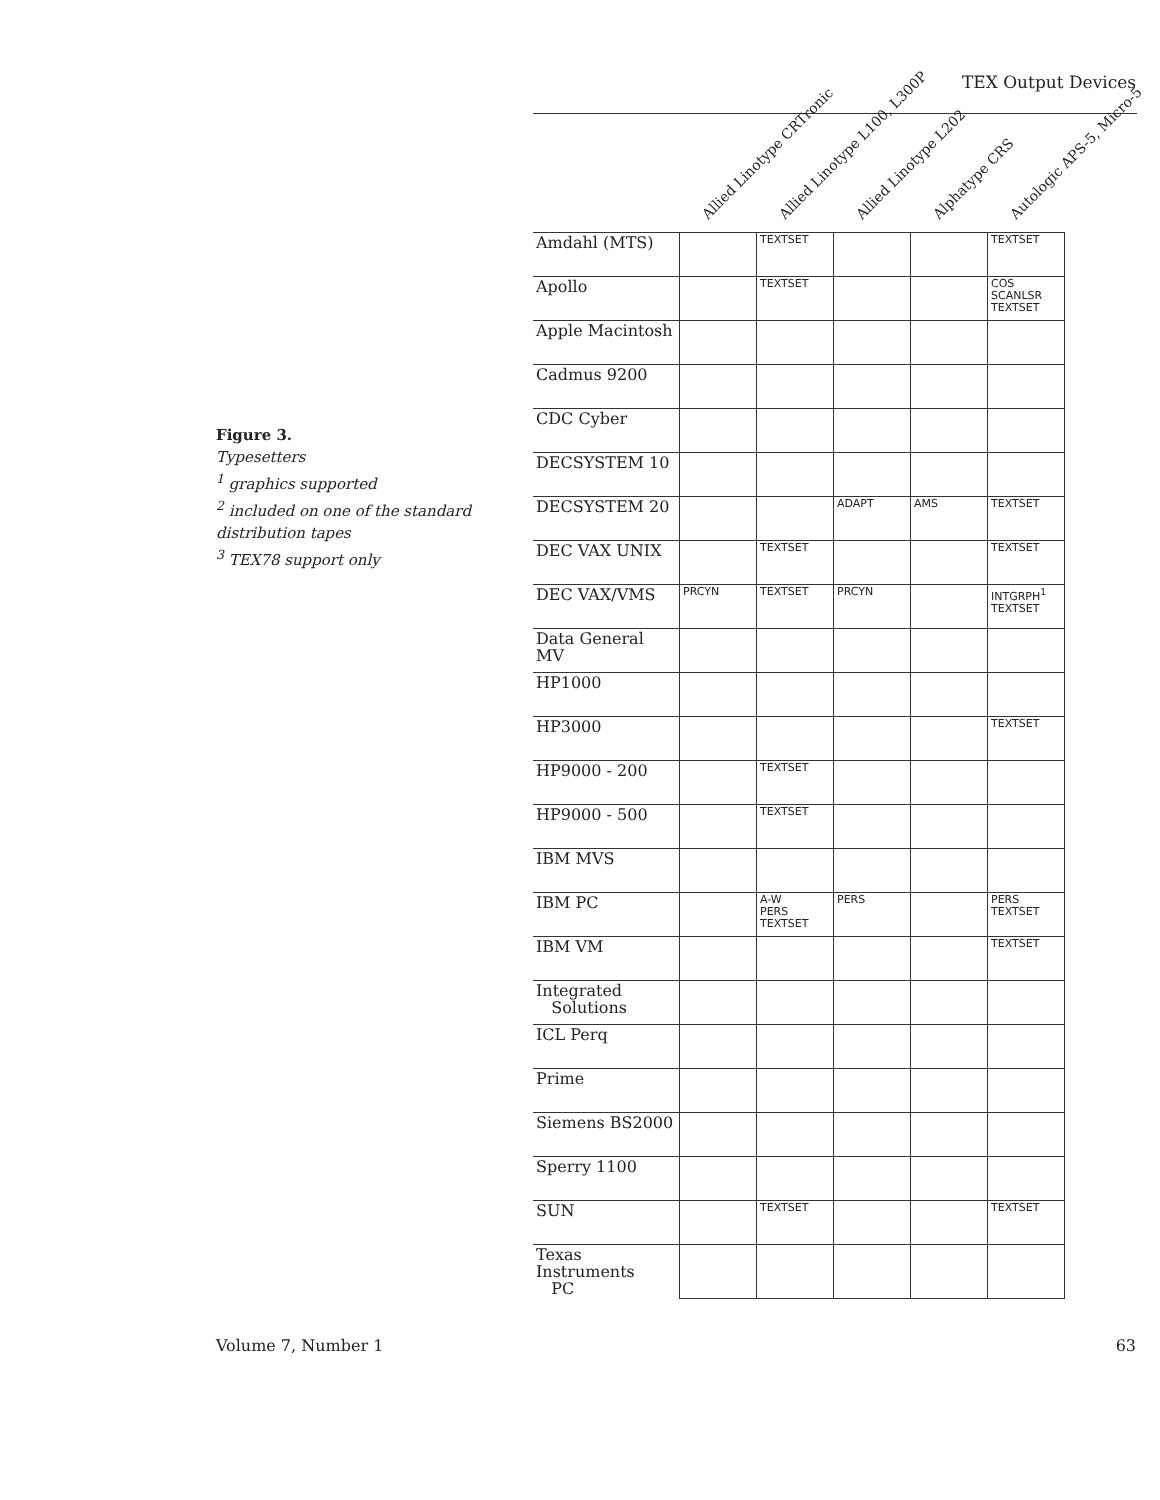TEX Output Devices
Figure 3.
Typesetters
<sup>1</sup> graphics supported
<sup>2</sup> included on one of the standard distribution tapes
<sup>3</sup> TEX78 support only
| | Allied Linotype CRTronic | Allied Linotype L100, L300P | Allied Linotype L202 | Alphatype CRS | Autologic APS-5, Micro-5 |
| --- | --- | --- | --- | --- | --- |
| Amdahl (MTS) | | TEXTSET | | | TEXTSET |
| Apollo | | TEXTSET | | | COS SCANLSR TEXTSET |
| Apple Macintosh | | | | | |
| Cadmus 9200 | | | | | |
| CDC Cyber | | | | | |
| DECSYSTEM 10 | | | | | |
| DECSYSTEM 20 | | | ADAPT | AMS | TEXTSET |
| DEC VAX UNIX | | TEXTSET | | | TEXTSET |
| DEC VAX/VMS | PRCYN | TEXTSET | PRCYN | | INTGRPH<sup>1</sup> TEXTSET |
| Data General MV | | | | | |
| HP1000 | | | | | |
| HP3000 | | | | | TEXTSET |
| HP9000 - 200 | | TEXTSET | | | |
| HP9000 - 500 | | TEXTSET | | | |
| IBM MVS | | | | | |
| IBM PC | | A-W PERS TEXTSET | PERS | | PERS TEXTSET |
| IBM VM | | | | | TEXTSET |
| Integrated Solutions | | | | | |
| ICL Perq | | | | | |
| Prime | | | | | |
| Siemens BS2000 | | | | | |
| Sperry 1100 | | | | | |
| SUN | | TEXTSET | | | TEXTSET |
| Texas Instruments PC | | | | | |
Volume 7, Number 1 63